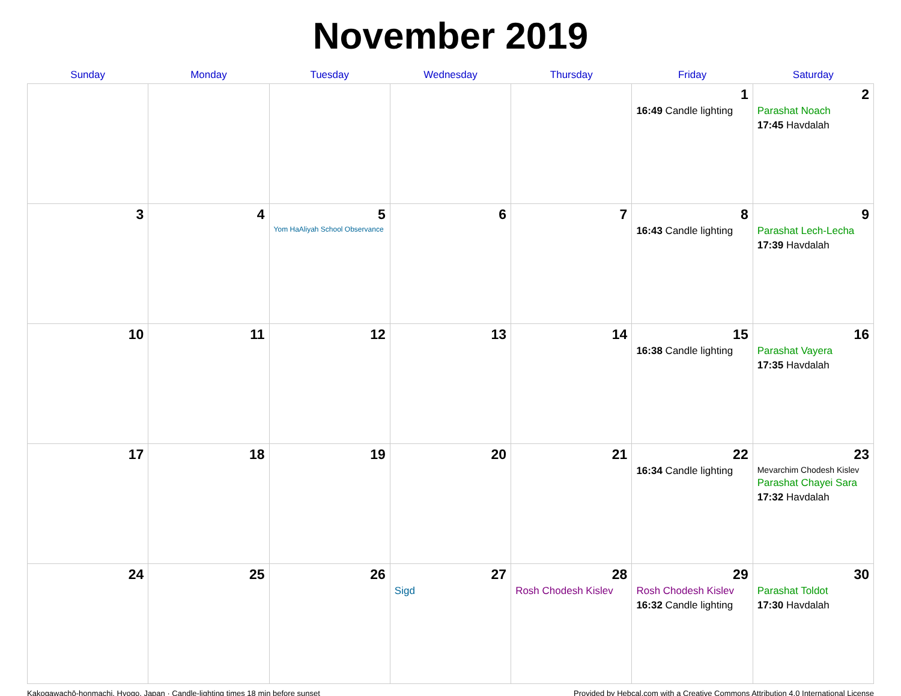November 2019
| Sunday | Monday | Tuesday | Wednesday | Thursday | Friday | Saturday |
| --- | --- | --- | --- | --- | --- | --- |
| | | | | | 1 16:49 Candle lighting | 2 Parashat Noach 17:45 Havdalah |
| 3 | 4 | 5 Yom HaAliyah School Observance | 6 | 7 | 8 16:43 Candle lighting | 9 Parashat Lech-Lecha 17:39 Havdalah |
| 10 | 11 | 12 | 13 | 14 | 15 16:38 Candle lighting | 16 Parashat Vayera 17:35 Havdalah |
| 17 | 18 | 19 | 20 | 21 | 22 16:34 Candle lighting | 23 Mevarchim Chodesh Kislev Parashat Chayei Sara 17:32 Havdalah |
| 24 | 25 | 26 | 27 Sigd | 28 Rosh Chodesh Kislev | 29 Rosh Chodesh Kislev 16:32 Candle lighting | 30 Parashat Toldot 17:30 Havdalah |
Kakogawachō-honmachi, Hyogo, Japan · Candle-lighting times 18 min before sunset Provided by Hebcal.com with a Creative Commons Attribution 4.0 International License